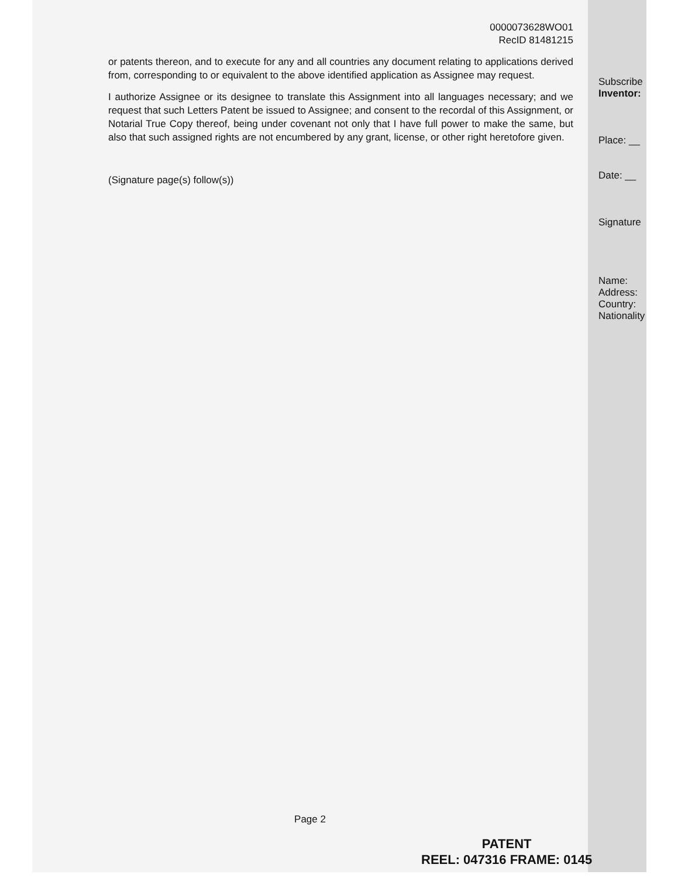0000073628WO01
RecID 81481215
or patents thereon, and to execute for any and all countries any document relating to applications derived from, corresponding to or equivalent to the above identified application as Assignee may request.
I authorize Assignee or its designee to translate this Assignment into all languages necessary; and we request that such Letters Patent be issued to Assignee; and consent to the recordal of this Assignment, or Notarial True Copy thereof, being under covenant not only that I have full power to make the same, but also that such assigned rights are not encumbered by any grant, license, or other right heretofore given.
(Signature page(s) follow(s))
Page 2
Subscribe
Inventor:
Place: __
Date: __
Signature
Name:
Address:
Country:
Nationality
PATENT
REEL: 047316 FRAME: 0145